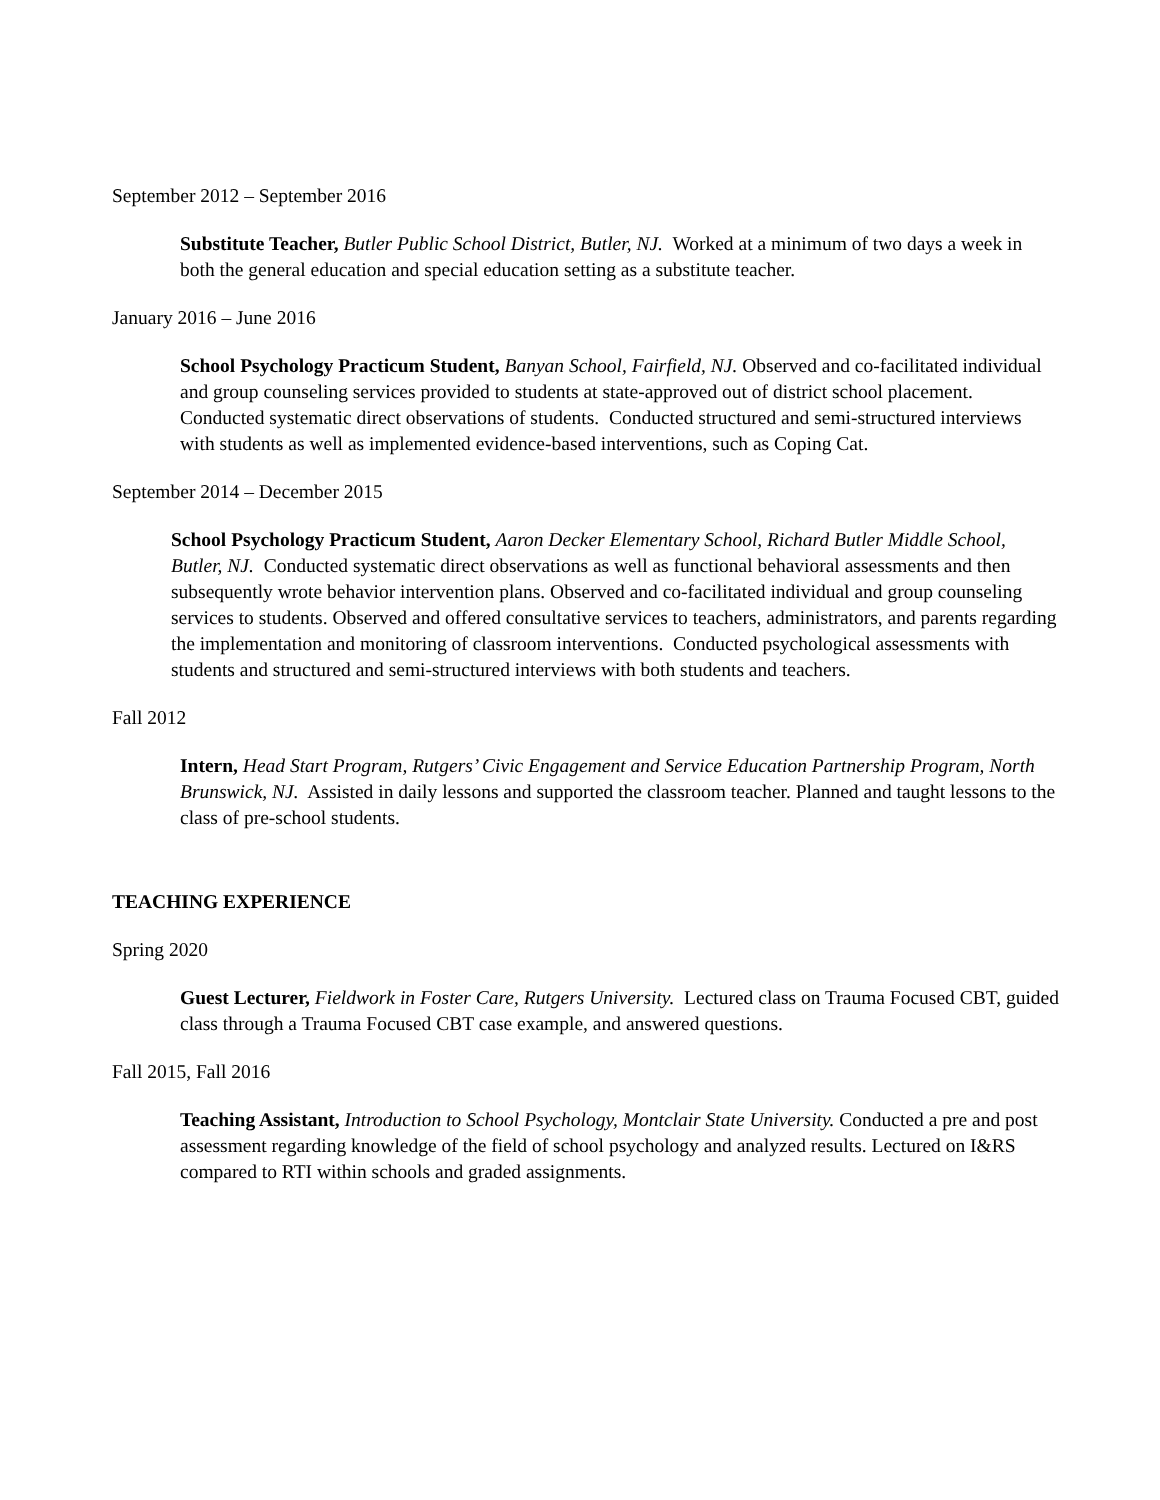September 2012 – September 2016
Substitute Teacher, Butler Public School District, Butler, NJ. Worked at a minimum of two days a week in both the general education and special education setting as a substitute teacher.
January 2016 – June 2016
School Psychology Practicum Student, Banyan School, Fairfield, NJ. Observed and co-facilitated individual and group counseling services provided to students at state-approved out of district school placement. Conducted systematic direct observations of students. Conducted structured and semi-structured interviews with students as well as implemented evidence-based interventions, such as Coping Cat.
September 2014 – December 2015
School Psychology Practicum Student, Aaron Decker Elementary School, Richard Butler Middle School, Butler, NJ. Conducted systematic direct observations as well as functional behavioral assessments and then subsequently wrote behavior intervention plans. Observed and co-facilitated individual and group counseling services to students. Observed and offered consultative services to teachers, administrators, and parents regarding the implementation and monitoring of classroom interventions. Conducted psychological assessments with students and structured and semi-structured interviews with both students and teachers.
Fall 2012
Intern, Head Start Program, Rutgers’ Civic Engagement and Service Education Partnership Program, North Brunswick, NJ. Assisted in daily lessons and supported the classroom teacher. Planned and taught lessons to the class of pre-school students.
TEACHING EXPERIENCE
Spring 2020
Guest Lecturer, Fieldwork in Foster Care, Rutgers University. Lectured class on Trauma Focused CBT, guided class through a Trauma Focused CBT case example, and answered questions.
Fall 2015, Fall 2016
Teaching Assistant, Introduction to School Psychology, Montclair State University. Conducted a pre and post assessment regarding knowledge of the field of school psychology and analyzed results. Lectured on I&RS compared to RTI within schools and graded assignments.